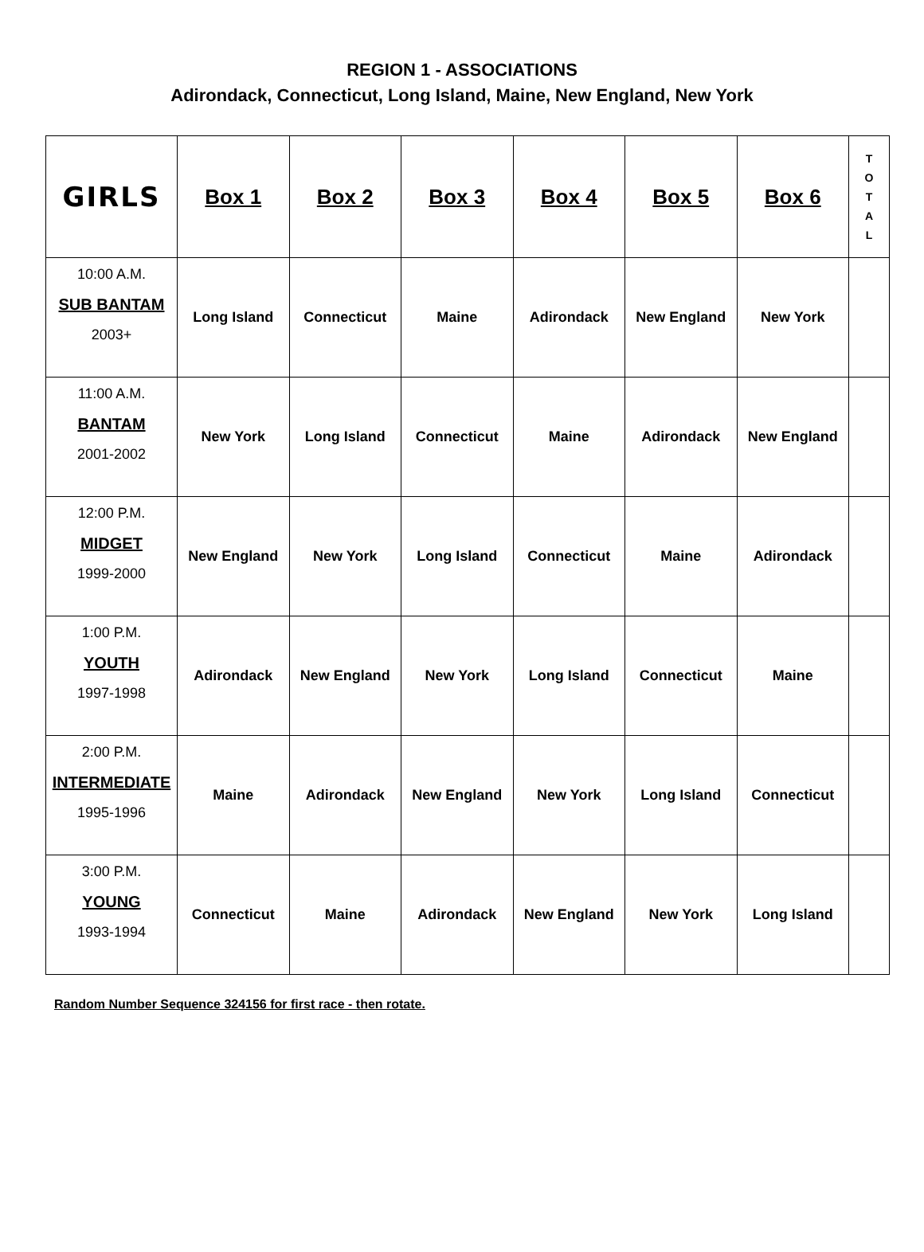REGION 1 - ASSOCIATIONS
Adirondack, Connecticut, Long Island, Maine, New England, New York
| GIRLS | Box 1 | Box 2 | Box 3 | Box 4 | Box 5 | Box 6 | T O T A L |
| --- | --- | --- | --- | --- | --- | --- | --- |
| 10:00 A.M. SUB BANTAM 2003+ | Long Island | Connecticut | Maine | Adirondack | New England | New York | |
| 11:00 A.M. BANTAM 2001-2002 | New York | Long Island | Connecticut | Maine | Adirondack | New England | |
| 12:00 P.M. MIDGET 1999-2000 | New England | New York | Long Island | Connecticut | Maine | Adirondack | |
| 1:00 P.M. YOUTH 1997-1998 | Adirondack | New England | New York | Long Island | Connecticut | Maine | |
| 2:00 P.M. INTERMEDIATE 1995-1996 | Maine | Adirondack | New England | New York | Long Island | Connecticut | |
| 3:00 P.M. YOUNG 1993-1994 | Connecticut | Maine | Adirondack | New England | New York | Long Island | |
Random Number Sequence 324156 for first race - then rotate.